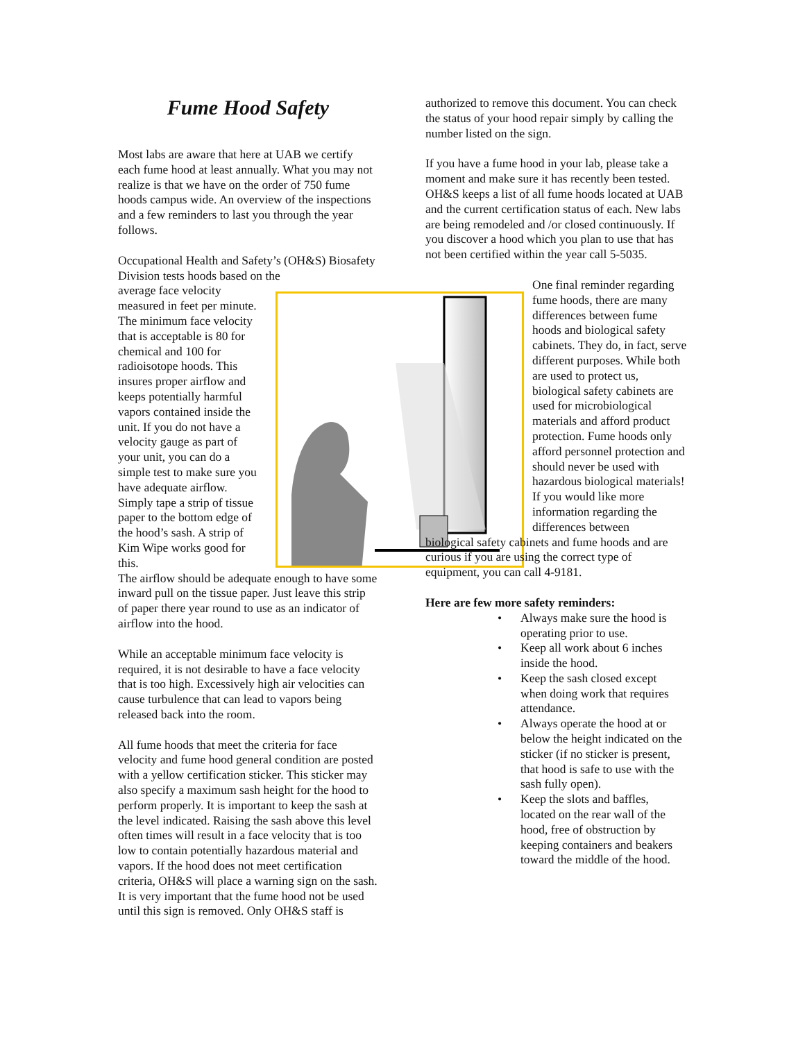Fume Hood Safety
Most labs are aware that here at UAB we certify each fume hood at least annually. What you may not realize is that we have on the order of 750 fume hoods campus wide. An overview of the inspections and a few reminders to last you through the year follows.
Occupational Health and Safety’s (OH&S) Biosafety Division tests hoods based on the
average face velocity measured in feet per minute. The minimum face velocity that is acceptable is 80 for chemical and 100 for radioisotope hoods. This insures proper airflow and keeps potentially harmful vapors contained inside the unit. If you do not have a velocity gauge as part of your unit, you can do a simple test to make sure you have adequate airflow. Simply tape a strip of tissue paper to the bottom edge of the hood’s sash. A strip of Kim Wipe works good for this.
The airflow should be adequate enough to have some inward pull on the tissue paper. Just leave this strip of paper there year round to use as an indicator of airflow into the hood.
While an acceptable minimum face velocity is required, it is not desirable to have a face velocity that is too high. Excessively high air velocities can cause turbulence that can lead to vapors being released back into the room.
All fume hoods that meet the criteria for face velocity and fume hood general condition are posted with a yellow certification sticker. This sticker may also specify a maximum sash height for the hood to perform properly. It is important to keep the sash at the level indicated. Raising the sash above this level often times will result in a face velocity that is too low to contain potentially hazardous material and vapors. If the hood does not meet certification criteria, OH&S will place a warning sign on the sash. It is very important that the fume hood not be used until this sign is removed. Only OH&S staff is
authorized to remove this document. You can check the status of your hood repair simply by calling the number listed on the sign.
If you have a fume hood in your lab, please take a moment and make sure it has recently been tested. OH&S keeps a list of all fume hoods located at UAB and the current certification status of each. New labs are being remodeled and /or closed continuously. If you discover a hood which you plan to use that has not been certified within the year call 5-5035.
One final reminder regarding fume hoods, there are many differences between fume hoods and biological safety cabinets. They do, in fact, serve different purposes. While both are used to protect us, biological safety cabinets are used for microbiological materials and afford product protection. Fume hoods only afford personnel protection and should never be used with hazardous biological materials! If you would like more information regarding the differences between
biological safety cabinets and fume hoods and are curious if you are using the correct type of equipment, you can call 4-9181.
Here are few more safety reminders:
• Always make sure the hood is operating prior to use.
• Keep all work about 6 inches inside the hood.
• Keep the sash closed except when doing work that requires attendance.
• Always operate the hood at or below the height indicated on the sticker (if no sticker is present, that hood is safe to use with the sash fully open).
• Keep the slots and baffles, located on the rear wall of the hood, free of obstruction by keeping containers and beakers toward the middle of the hood.